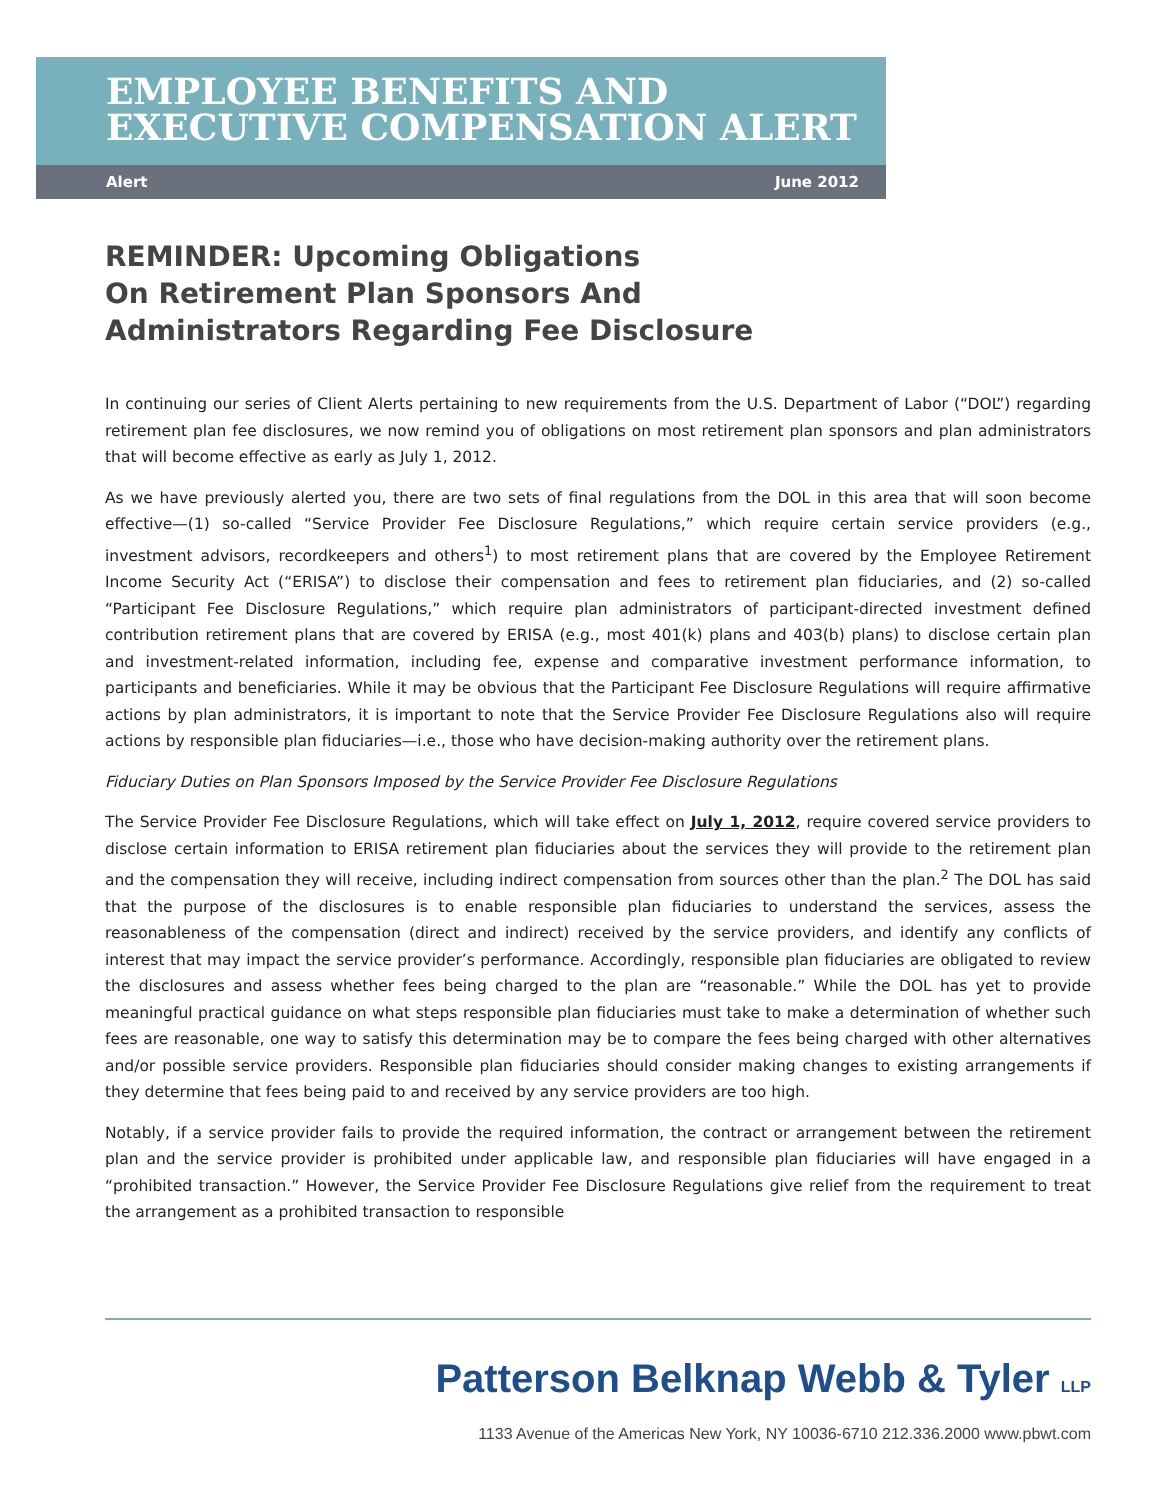EMPLOYEE BENEFITS AND
EXECUTIVE COMPENSATION ALERT
Alert June 2012
REMINDER: Upcoming Obligations
On Retirement Plan Sponsors And
Administrators Regarding Fee Disclosure
In continuing our series of Client Alerts pertaining to new requirements from the U.S. Department of Labor (“DOL”) regarding retirement plan fee disclosures, we now remind you of obligations on most retirement plan sponsors and plan administrators that will become effective as early as July 1, 2012.
As we have previously alerted you, there are two sets of final regulations from the DOL in this area that will soon become effective—(1) so-called “Service Provider Fee Disclosure Regulations,” which require certain service providers (e.g., investment advisors, recordkeepers and others<sup>1</sup>) to most retirement plans that are covered by the Employee Retirement Income Security Act (“ERISA”) to disclose their compensation and fees to retirement plan fiduciaries, and (2) so-called “Participant Fee Disclosure Regulations,” which require plan administrators of participant-directed investment defined contribution retirement plans that are covered by ERISA (e.g., most 401(k) plans and 403(b) plans) to disclose certain plan and investment-related information, including fee, expense and comparative investment performance information, to participants and beneficiaries. While it may be obvious that the Participant Fee Disclosure Regulations will require affirmative actions by plan administrators, it is important to note that the Service Provider Fee Disclosure Regulations also will require actions by responsible plan fiduciaries—i.e., those who have decision-making authority over the retirement plans.
Fiduciary Duties on Plan Sponsors Imposed by the Service Provider Fee Disclosure Regulations
The Service Provider Fee Disclosure Regulations, which will take effect on July 1, 2012, require covered service providers to disclose certain information to ERISA retirement plan fiduciaries about the services they will provide to the retirement plan and the compensation they will receive, including indirect compensation from sources other than the plan.<sup>2</sup> The DOL has said that the purpose of the disclosures is to enable responsible plan fiduciaries to understand the services, assess the reasonableness of the compensation (direct and indirect) received by the service providers, and identify any conflicts of interest that may impact the service provider’s performance. Accordingly, responsible plan fiduciaries are obligated to review the disclosures and assess whether fees being charged to the plan are “reasonable.” While the DOL has yet to provide meaningful practical guidance on what steps responsible plan fiduciaries must take to make a determination of whether such fees are reasonable, one way to satisfy this determination may be to compare the fees being charged with other alternatives and/or possible service providers. Responsible plan fiduciaries should consider making changes to existing arrangements if they determine that fees being paid to and received by any service providers are too high.
Notably, if a service provider fails to provide the required information, the contract or arrangement between the retirement plan and the service provider is prohibited under applicable law, and responsible plan fiduciaries will have engaged in a “prohibited transaction.” However, the Service Provider Fee Disclosure Regulations give relief from the requirement to treat the arrangement as a prohibited transaction to responsible
Patterson Belknap Webb & Tyler LLP
1133 Avenue of the Americas New York, NY 10036-6710 212.336.2000 www.pbwt.com